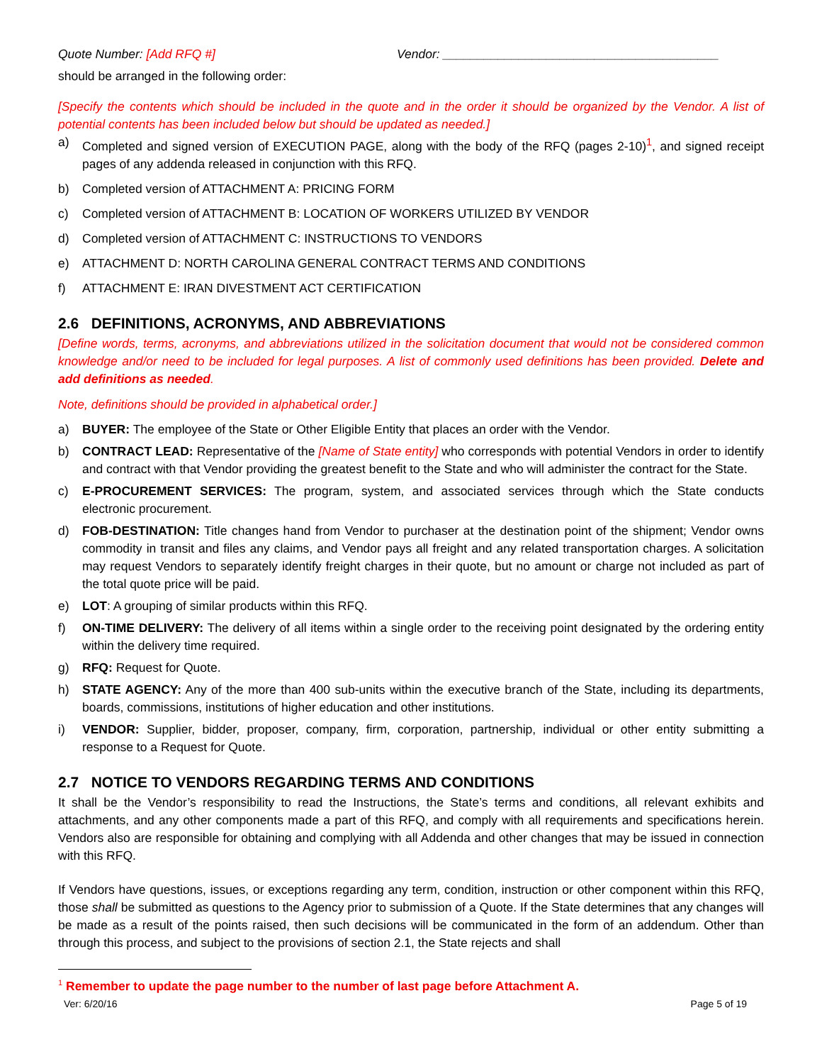Quote Number: [Add RFQ #] Vendor: ________________________________________
should be arranged in the following order:
[Specify the contents which should be included in the quote and in the order it should be organized by the Vendor. A list of potential contents has been included below but should be updated as needed.]
a) Completed and signed version of EXECUTION PAGE, along with the body of the RFQ (pages 2-10)<sup>1</sup>, and signed receipt pages of any addenda released in conjunction with this RFQ.
b) Completed version of ATTACHMENT A: PRICING FORM
c) Completed version of ATTACHMENT B: LOCATION OF WORKERS UTILIZED BY VENDOR
d) Completed version of ATTACHMENT C: INSTRUCTIONS TO VENDORS
e) ATTACHMENT D: NORTH CAROLINA GENERAL CONTRACT TERMS AND CONDITIONS
f) ATTACHMENT E: IRAN DIVESTMENT ACT CERTIFICATION
2.6 DEFINITIONS, ACRONYMS, AND ABBREVIATIONS
[Define words, terms, acronyms, and abbreviations utilized in the solicitation document that would not be considered common knowledge and/or need to be included for legal purposes. A list of commonly used definitions has been provided. Delete and add definitions as needed.
Note, definitions should be provided in alphabetical order.]
a) BUYER: The employee of the State or Other Eligible Entity that places an order with the Vendor.
b) CONTRACT LEAD: Representative of the [Name of State entity] who corresponds with potential Vendors in order to identify and contract with that Vendor providing the greatest benefit to the State and who will administer the contract for the State.
c) E-PROCUREMENT SERVICES: The program, system, and associated services through which the State conducts electronic procurement.
d) FOB-DESTINATION: Title changes hand from Vendor to purchaser at the destination point of the shipment; Vendor owns commodity in transit and files any claims, and Vendor pays all freight and any related transportation charges. A solicitation may request Vendors to separately identify freight charges in their quote, but no amount or charge not included as part of the total quote price will be paid.
e) LOT: A grouping of similar products within this RFQ.
f) ON-TIME DELIVERY: The delivery of all items within a single order to the receiving point designated by the ordering entity within the delivery time required.
g) RFQ: Request for Quote.
h) STATE AGENCY: Any of the more than 400 sub-units within the executive branch of the State, including its departments, boards, commissions, institutions of higher education and other institutions.
i) VENDOR: Supplier, bidder, proposer, company, firm, corporation, partnership, individual or other entity submitting a response to a Request for Quote.
2.7 NOTICE TO VENDORS REGARDING TERMS AND CONDITIONS
It shall be the Vendor’s responsibility to read the Instructions, the State’s terms and conditions, all relevant exhibits and attachments, and any other components made a part of this RFQ, and comply with all requirements and specifications herein. Vendors also are responsible for obtaining and complying with all Addenda and other changes that may be issued in connection with this RFQ.
If Vendors have questions, issues, or exceptions regarding any term, condition, instruction or other component within this RFQ, those shall be submitted as questions to the Agency prior to submission of a Quote. If the State determines that any changes will be made as a result of the points raised, then such decisions will be communicated in the form of an addendum. Other than through this process, and subject to the provisions of section 2.1, the State rejects and shall
<sup>1</sup> Remember to update the page number to the number of last page before Attachment A.
Ver: 6/20/16 Page 5 of 19